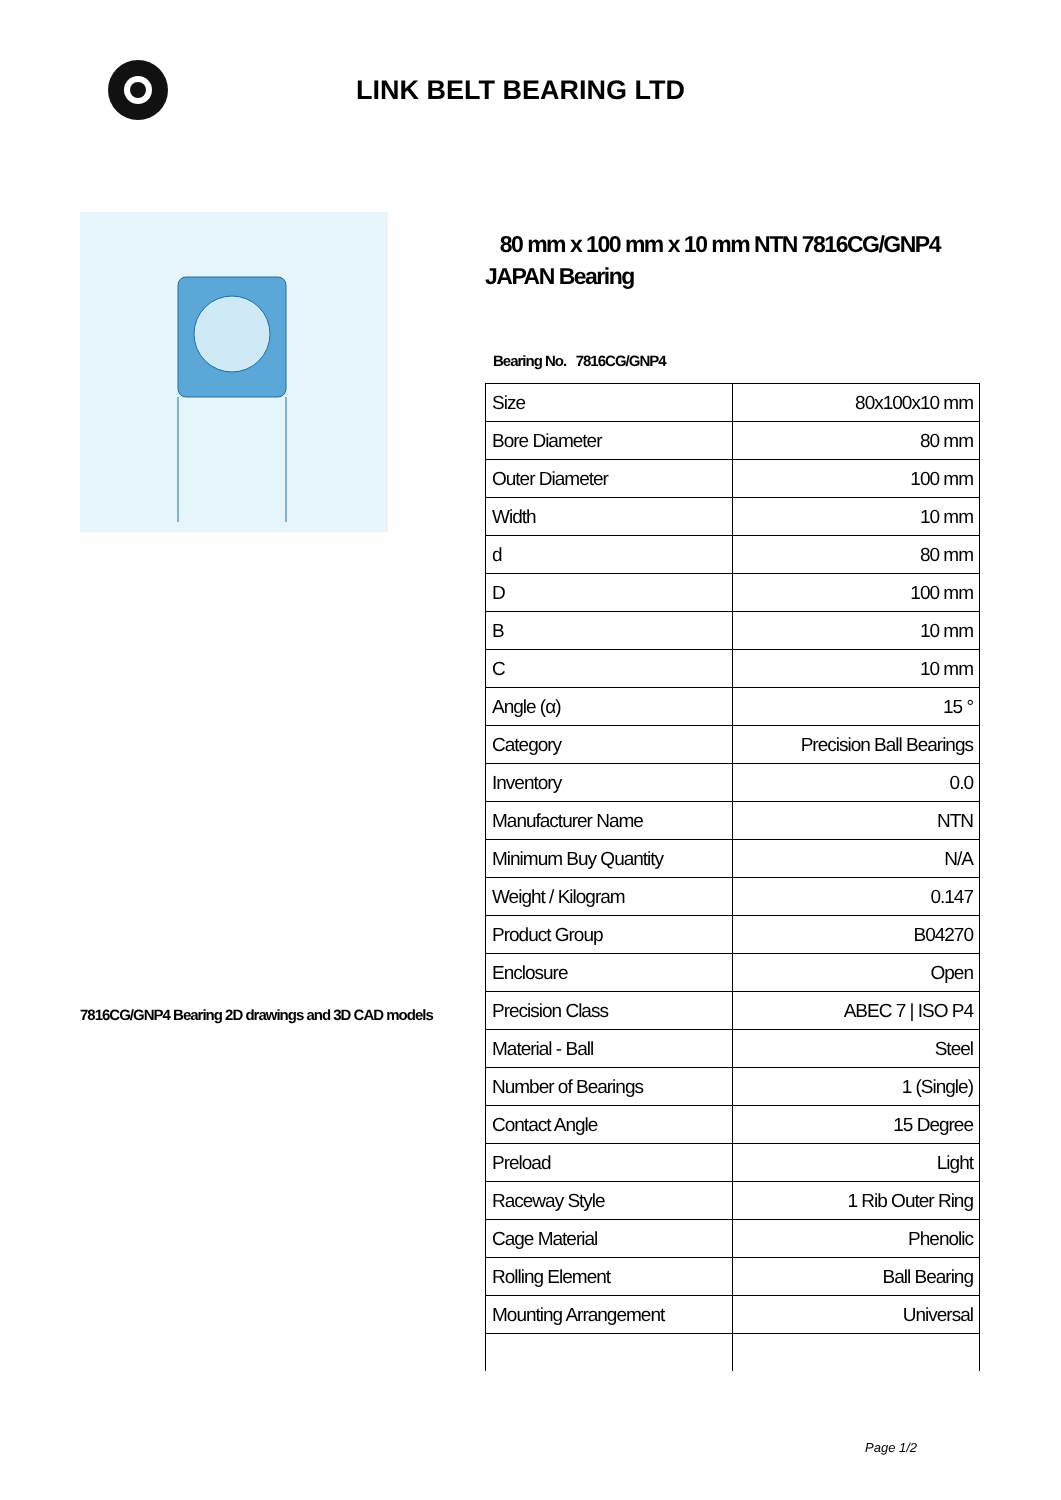LINK BELT BEARING LTD
7816CG/GNP4 Bearing 2D drawings and 3D CAD models
80 mm x 100 mm x 10 mm NTN 7816CG/GNP4 JAPAN Bearing
Bearing No. 7816CG/GNP4
| Size | 80x100x10 mm |
| Bore Diameter | 80 mm |
| Outer Diameter | 100 mm |
| Width | 10 mm |
| d | 80 mm |
| D | 100 mm |
| B | 10 mm |
| C | 10 mm |
| Angle (α) | 15 ° |
| Category | Precision Ball Bearings |
| Inventory | 0.0 |
| Manufacturer Name | NTN |
| Minimum Buy Quantity | N/A |
| Weight / Kilogram | 0.147 |
| Product Group | B04270 |
| Enclosure | Open |
| Precision Class | ABEC 7 / ISO P4 |
| Material - Ball | Steel |
| Number of Bearings | 1 (Single) |
| Contact Angle | 15 Degree |
| Preload | Light |
| Raceway Style | 1 Rib Outer Ring |
| Cage Material | Phenolic |
| Rolling Element | Ball Bearing |
| Mounting Arrangement | Universal |
Page 1/2